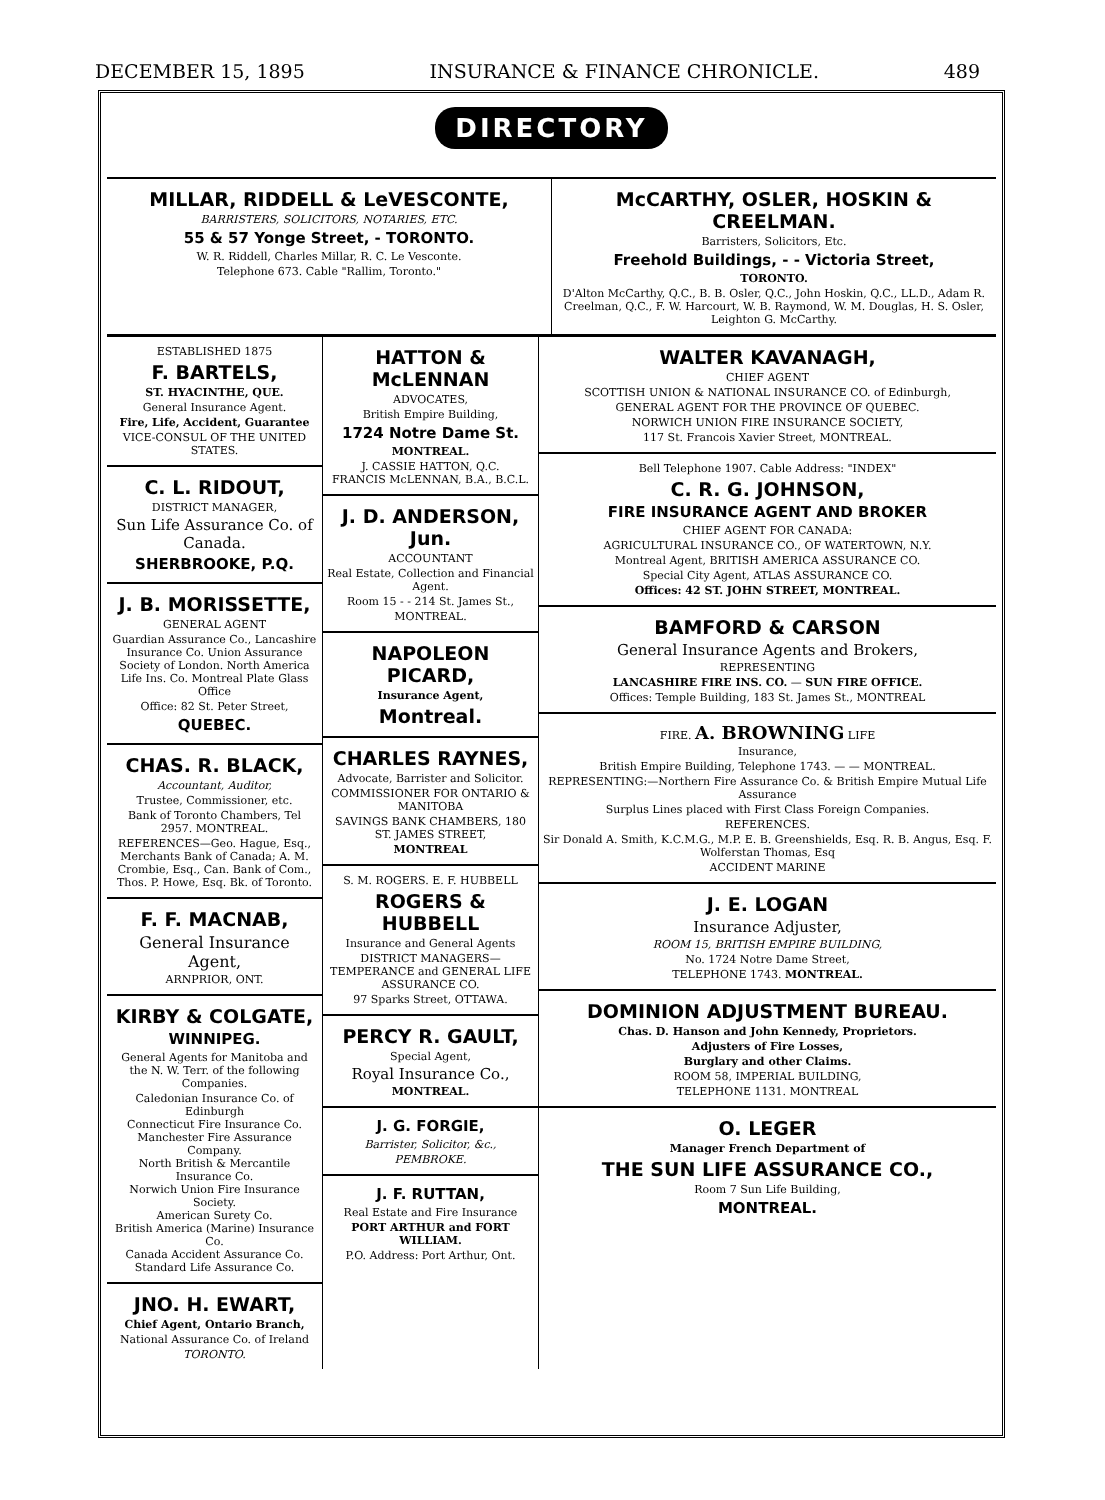DECEMBER 15, 1895 INSURANCE & FINANCE CHRONICLE. 489
DIRECTORY
MILLAR, RIDDELL & LeVESCONTE,
BARRISTERS, SOLICITORS, NOTARIES, ETC.
55 & 57 Yonge Street, - TORONTO.
W. R. Riddell, Charles Millar, R. C. Le Vesconte.
Telephone 673. Cable "Rallim, Toronto."
McCARTHY, OSLER, HOSKIN & CREELMAN.
Barristers, Solicitors, Etc.
Freehold Buildings, - - Victoria Street,
TORONTO.
D'Alton McCarthy, Q.C., B. B. Osler, Q.C., John Hoskin, Q.C., LL.D., Adam R. Creelman, Q.C., F. W. Harcourt, W. B. Raymond, W. M. Douglas, H. S. Osler, Leighton G. McCarthy.
ESTABLISHED 1875
F. BARTELS,
ST. HYACINTHE, QUE.
General Insurance Agent.
Fire, Life, Accident, Guarantee
VICE-CONSUL OF THE UNITED STATES.
C. L. RIDOUT,
DISTRICT MANAGER,
Sun Life Assurance Co. of Canada.
SHERBROOKE, P.Q.
J. B. MORISSETTE,
GENERAL AGENT
Guardian Assurance Co., Lancashire Insurance Co. Union Assurance Society of London. North America Life Ins. Co. Montreal Plate Glass Office
Office: 82 St. Peter Street,
QUEBEC.
CHAS. R. BLACK,
Accountant, Auditor,
Trustee, Commissioner, etc.
Bank of Toronto Chambers, Tel 2957. MONTREAL.
REFERENCES—Geo. Hague, Esq., Merchants Bank of Canada; A. M. Crombie, Esq., Can. Bank of Com., Thos. P. Howe, Esq. Bk. of Toronto.
F. F. MACNAB,
General Insurance Agent,
ARNPRIOR, ONT.
KIRBY & COLGATE,
WINNIPEG.
General Agents for Manitoba and the N. W. Terr. of the following Companies.
Caledonian Insurance Co. of Edinburgh
Connecticut Fire Insurance Co.
Manchester Fire Assurance Company.
North British & Mercantile Insurance Co.
Norwich Union Fire Insurance Society.
American Surety Co.
British America (Marine) Insurance Co.
Canada Accident Assurance Co.
Standard Life Assurance Co.
JNO. H. EWART,
Chief Agent, Ontario Branch,
National Assurance Co. of Ireland
TORONTO.
HATTON & McLENNAN
ADVOCATES,
British Empire Building,
1724 Notre Dame St.
MONTREAL.
J. CASSIE HATTON, Q.C.
FRANCIS McLENNAN, B.A., B.C.L.
J. D. ANDERSON, Jun.
ACCOUNTANT
Real Estate, Collection and Financial Agent.
Room 15 - - 214 St. James St.,
MONTREAL.
NAPOLEON PICARD,
Insurance Agent,
Montreal.
CHARLES RAYNES,
Advocate, Barrister and Solicitor.
COMMISSIONER FOR ONTARIO & MANITOBA
SAVINGS BANK CHAMBERS, 180 ST. JAMES STREET,
MONTREAL
S. M. ROGERS. E. F. HUBBELL
ROGERS & HUBBELL
Insurance and General Agents
DISTRICT MANAGERS— TEMPERANCE and GENERAL LIFE ASSURANCE CO.
97 Sparks Street, OTTAWA.
PERCY R. GAULT,
Special Agent,
Royal Insurance Co.,
MONTREAL.
J. G. FORGIE,
Barrister, Solicitor, &c.,
PEMBROKE.
J. F. RUTTAN,
Real Estate and Fire Insurance
PORT ARTHUR and FORT WILLIAM.
P.O. Address: Port Arthur, Ont.
WALTER KAVANAGH,
CHIEF AGENT
SCOTTISH UNION & NATIONAL INSURANCE CO. of Edinburgh,
GENERAL AGENT FOR THE PROVINCE OF QUEBEC.
NORWICH UNION FIRE INSURANCE SOCIETY,
117 St. Francois Xavier Street, MONTREAL.
Bell Telephone 1907. Cable Address: "INDEX"
C. R. G. JOHNSON,
FIRE INSURANCE AGENT AND BROKER
CHIEF AGENT FOR CANADA:
AGRICULTURAL INSURANCE CO., OF WATERTOWN, N.Y.
Montreal Agent, BRITISH AMERICA ASSURANCE CO.
Special City Agent, ATLAS ASSURANCE CO.
Offices: 42 ST. JOHN STREET, MONTREAL.
BAMFORD & CARSON
General Insurance Agents and Brokers,
REPRESENTING
LANCASHIRE FIRE INS. CO. — SUN FIRE OFFICE.
Offices: Temple Building, 183 St. James St., MONTREAL
FIRE. A. BROWNING LIFE
Insurance,
British Empire Building, Telephone 1743. — — MONTREAL.
REPRESENTING:—Northern Fire Assurance Co. & British Empire Mutual Life Assurance
Surplus Lines placed with First Class Foreign Companies.
REFERENCES.
Sir Donald A. Smith, K.C.M.G., M.P. E. B. Greenshields, Esq. R. B. Angus, Esq. F. Wolferstan Thomas, Esq
ACCIDENT MARINE
J. E. LOGAN
Insurance Adjuster,
ROOM 15, BRITISH EMPIRE BUILDING,
No. 1724 Notre Dame Street,
TELEPHONE 1743. MONTREAL.
DOMINION ADJUSTMENT BUREAU.
Chas. D. Hanson and John Kennedy, Proprietors.
Adjusters of Fire Losses,
Burglary and other Claims.
ROOM 58, IMPERIAL BUILDING,
TELEPHONE 1131. MONTREAL
O. LEGER
Manager French Department of
THE SUN LIFE ASSURANCE CO.,
Room 7 Sun Life Building,
MONTREAL.